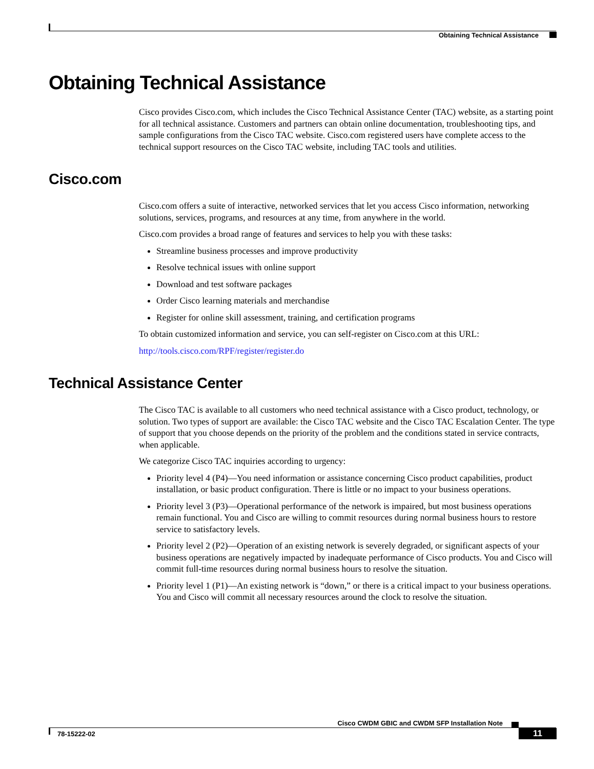Obtaining Technical Assistance
Obtaining Technical Assistance
Cisco provides Cisco.com, which includes the Cisco Technical Assistance Center (TAC) website, as a starting point for all technical assistance. Customers and partners can obtain online documentation, troubleshooting tips, and sample configurations from the Cisco TAC website. Cisco.com registered users have complete access to the technical support resources on the Cisco TAC website, including TAC tools and utilities.
Cisco.com
Cisco.com offers a suite of interactive, networked services that let you access Cisco information, networking solutions, services, programs, and resources at any time, from anywhere in the world.
Cisco.com provides a broad range of features and services to help you with these tasks:
Streamline business processes and improve productivity
Resolve technical issues with online support
Download and test software packages
Order Cisco learning materials and merchandise
Register for online skill assessment, training, and certification programs
To obtain customized information and service, you can self-register on Cisco.com at this URL:
http://tools.cisco.com/RPF/register/register.do
Technical Assistance Center
The Cisco TAC is available to all customers who need technical assistance with a Cisco product, technology, or solution. Two types of support are available: the Cisco TAC website and the Cisco TAC Escalation Center. The type of support that you choose depends on the priority of the problem and the conditions stated in service contracts, when applicable.
We categorize Cisco TAC inquiries according to urgency:
Priority level 4 (P4)—You need information or assistance concerning Cisco product capabilities, product installation, or basic product configuration. There is little or no impact to your business operations.
Priority level 3 (P3)—Operational performance of the network is impaired, but most business operations remain functional. You and Cisco are willing to commit resources during normal business hours to restore service to satisfactory levels.
Priority level 2 (P2)—Operation of an existing network is severely degraded, or significant aspects of your business operations are negatively impacted by inadequate performance of Cisco products. You and Cisco will commit full-time resources during normal business hours to resolve the situation.
Priority level 1 (P1)—An existing network is “down,” or there is a critical impact to your business operations. You and Cisco will commit all necessary resources around the clock to resolve the situation.
Cisco CWDM GBIC and CWDM SFP Installation Note
78-15222-02 11